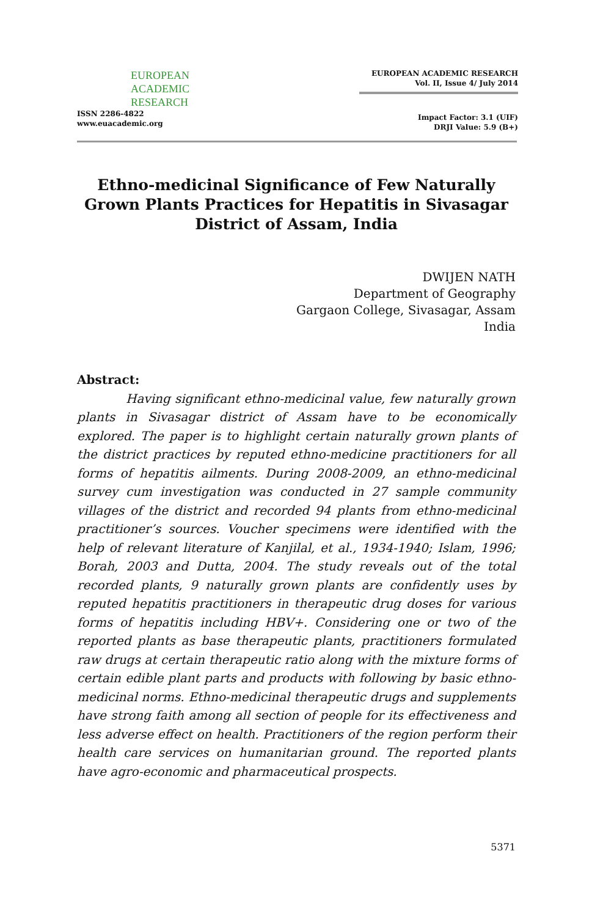EUROPEAN
ACADEMIC
RESEARCH
ISSN 2286-4822
www.euacademic.org
EUROPEAN ACADEMIC RESEARCH
Vol. II, Issue 4/ July 2014
Impact Factor: 3.1 (UIF)
DRJI Value: 5.9 (B+)
Ethno-medicinal Significance of Few Naturally
Grown Plants Practices for Hepatitis in Sivasagar
District of Assam, India
DWIJEN NATH
Department of Geography
Gargaon College, Sivasagar, Assam
India
Abstract:
Having significant ethno-medicinal value, few naturally grown plants in Sivasagar district of Assam have to be economically explored. The paper is to highlight certain naturally grown plants of the district practices by reputed ethno-medicine practitioners for all forms of hepatitis ailments. During 2008-2009, an ethno-medicinal survey cum investigation was conducted in 27 sample community villages of the district and recorded 94 plants from ethno-medicinal practitioner’s sources. Voucher specimens were identified with the help of relevant literature of Kanjilal, et al., 1934-1940; Islam, 1996; Borah, 2003 and Dutta, 2004. The study reveals out of the total recorded plants, 9 naturally grown plants are confidently uses by reputed hepatitis practitioners in therapeutic drug doses for various forms of hepatitis including HBV+. Considering one or two of the reported plants as base therapeutic plants, practitioners formulated raw drugs at certain therapeutic ratio along with the mixture forms of certain edible plant parts and products with following by basic ethno-medicinal norms. Ethno-medicinal therapeutic drugs and supplements have strong faith among all section of people for its effectiveness and less adverse effect on health. Practitioners of the region perform their health care services on humanitarian ground. The reported plants have agro-economic and pharmaceutical prospects.
5371